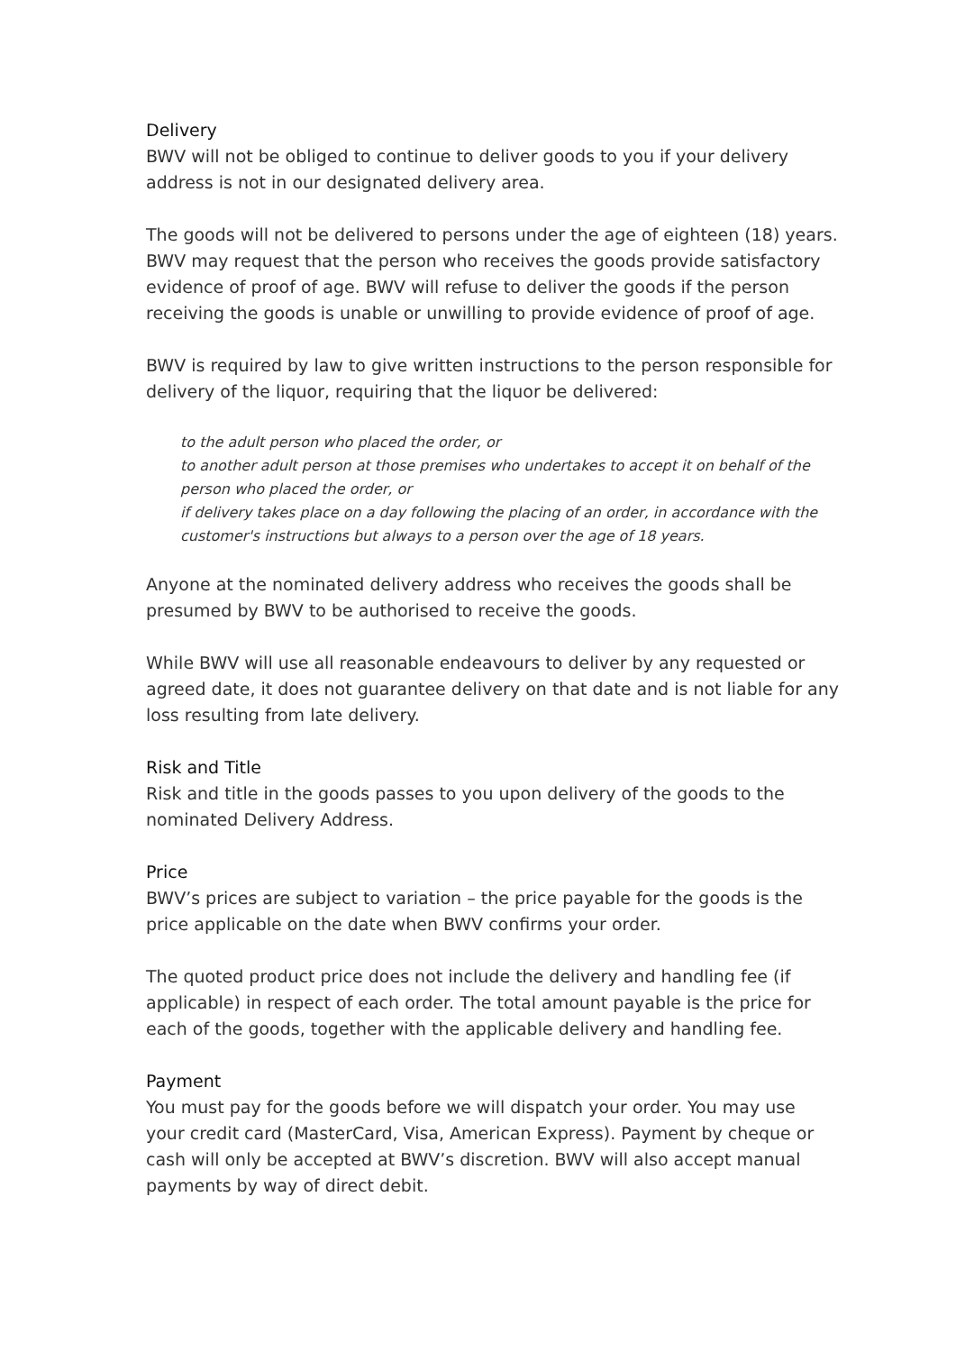Delivery
BWV will not be obliged to continue to deliver goods to you if your delivery address is not in our designated delivery area.
The goods will not be delivered to persons under the age of eighteen (18) years. BWV may request that the person who receives the goods provide satisfactory evidence of proof of age. BWV will refuse to deliver the goods if the person receiving the goods is unable or unwilling to provide evidence of proof of age.
BWV is required by law to give written instructions to the person responsible for delivery of the liquor, requiring that the liquor be delivered:
to the adult person who placed the order, or
to another adult person at those premises who undertakes to accept it on behalf of the person who placed the order, or
if delivery takes place on a day following the placing of an order, in accordance with the customer's instructions but always to a person over the age of 18 years.
Anyone at the nominated delivery address who receives the goods shall be presumed by BWV to be authorised to receive the goods.
While BWV will use all reasonable endeavours to deliver by any requested or agreed date, it does not guarantee delivery on that date and is not liable for any loss resulting from late delivery.
Risk and Title
Risk and title in the goods passes to you upon delivery of the goods to the nominated Delivery Address.
Price
BWV’s prices are subject to variation – the price payable for the goods is the price applicable on the date when BWV confirms your order.
The quoted product price does not include the delivery and handling fee (if applicable) in respect of each order. The total amount payable is the price for each of the goods, together with the applicable delivery and handling fee.
Payment
You must pay for the goods before we will dispatch your order. You may use your credit card (MasterCard, Visa, American Express). Payment by cheque or cash will only be accepted at BWV’s discretion. BWV will also accept manual payments by way of direct debit.